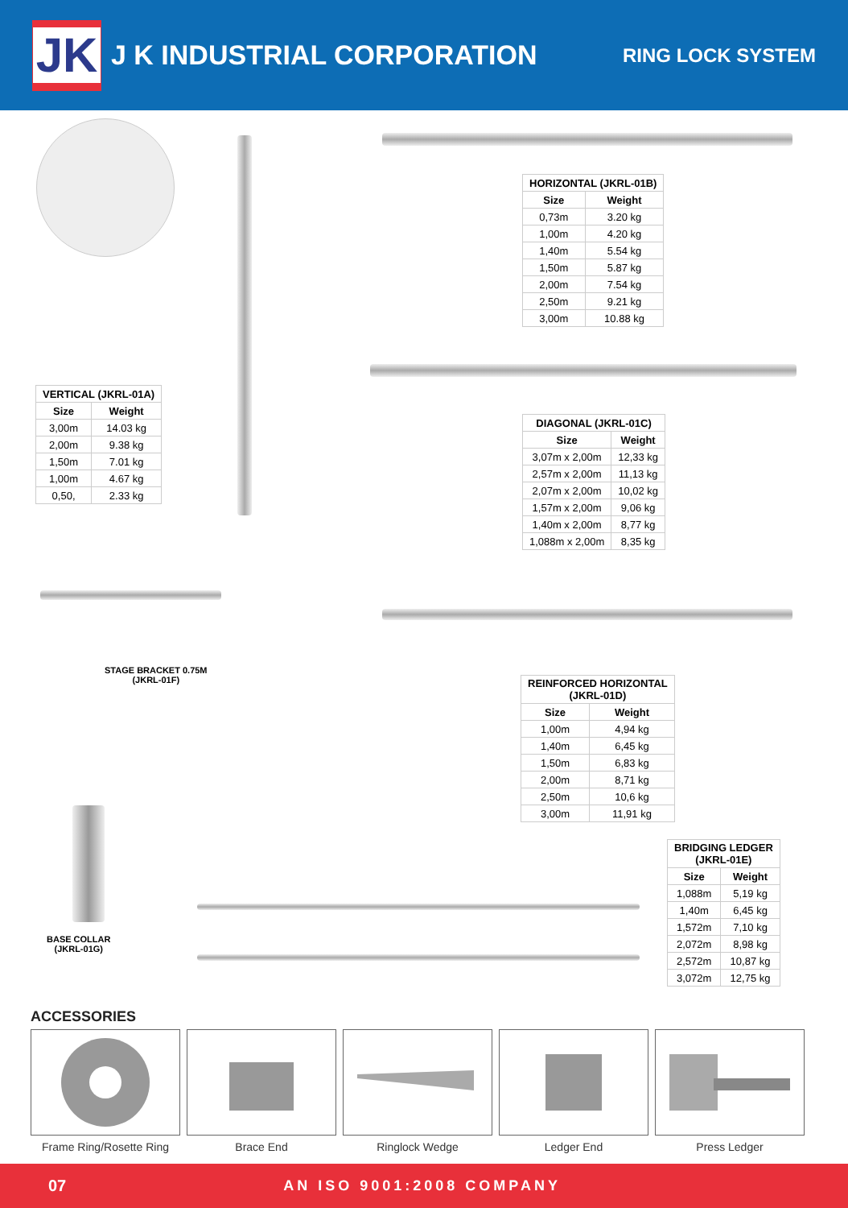JK
J K INDUSTRIAL CORPORATION
RING LOCK SYSTEM
| HORIZONTAL (JKRL-01B) | |
| --- | --- |
| Size | Weight |
| 0,73m | 3.20 kg |
| 1,00m | 4.20 kg |
| 1,40m | 5.54 kg |
| 1,50m | 5.87 kg |
| 2,00m | 7.54 kg |
| 2,50m | 9.21 kg |
| 3,00m | 10.88 kg |
| VERTICAL (JKRL-01A) | |
| --- | --- |
| Size | Weight |
| 3,00m | 14.03 kg |
| 2,00m | 9.38 kg |
| 1,50m | 7.01 kg |
| 1,00m | 4.67 kg |
| 0,50, | 2.33 kg |
| DIAGONAL (JKRL-01C) | |
| --- | --- |
| Size | Weight |
| 3,07m x 2,00m | 12,33 kg |
| 2,57m x 2,00m | 11,13 kg |
| 2,07m x 2,00m | 10,02 kg |
| 1,57m x 2,00m | 9,06 kg |
| 1,40m x 2,00m | 8,77 kg |
| 1,088m x 2,00m | 8,35 kg |
STAGE BRACKET 0.75M
(JKRL-01F)
| REINFORCED HORIZONTAL (JKRL-01D) | |
| --- | --- |
| Size | Weight |
| 1,00m | 4,94 kg |
| 1,40m | 6,45 kg |
| 1,50m | 6,83 kg |
| 2,00m | 8,71 kg |
| 2,50m | 10,6 kg |
| 3,00m | 11,91 kg |
| BRIDGING LEDGER (JKRL-01E) | |
| --- | --- |
| Size | Weight |
| 1,088m | 5,19 kg |
| 1,40m | 6,45 kg |
| 1,572m | 7,10 kg |
| 2,072m | 8,98 kg |
| 2,572m | 10,87 kg |
| 3,072m | 12,75 kg |
BASE COLLAR
(JKRL-01G)
ACCESSORIES
Frame Ring/Rosette Ring
Brace End Ringlock Wedge Ledger End Press Ledger
07 AN ISO 9001:2008 COMPANY